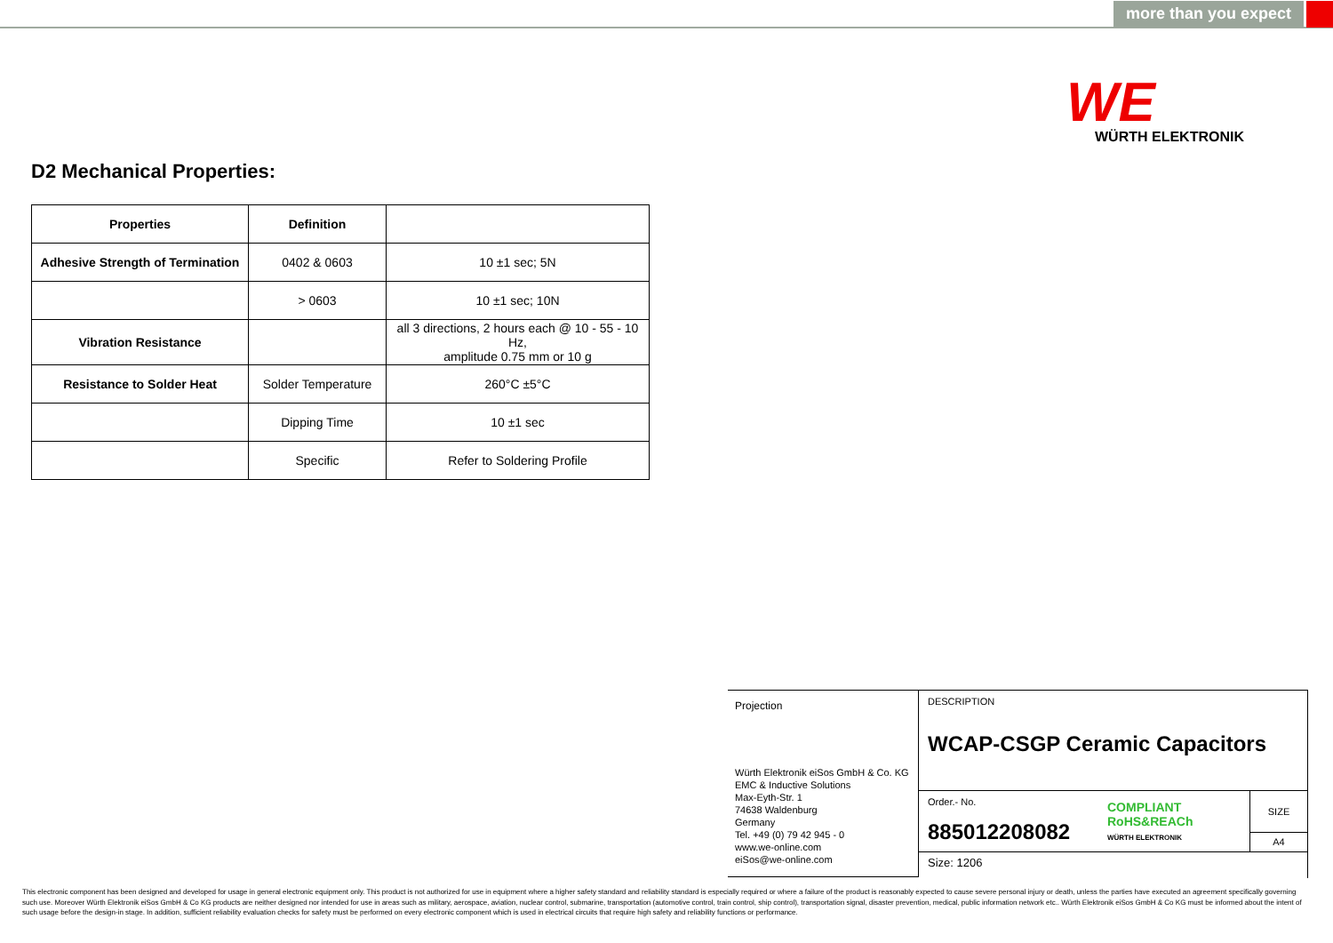more than you expect
WE
WÜRTH ELEKTRONIK
D2 Mechanical Properties:
| Properties | Definition | |
| --- | --- | --- |
| Adhesive Strength of Termination | 0402 & 0603 | 10 ±1 sec; 5N |
| | > 0603 | 10 ±1 sec; 10N |
| Vibration Resistance | | all 3 directions, 2 hours each @ 10 - 55 - 10 Hz, amplitude 0.75 mm or 10 g |
| Resistance to Solder Heat | Solder Temperature | 260°C ±5°C |
| | Dipping Time | 10 ±1 sec |
| | Specific | Refer to Soldering Profile |
Projection
Würth Elektronik eiSos GmbH & Co. KG
EMC & Inductive Solutions
Max-Eyth-Str. 1
74638 Waldenburg
Germany
Tel. +49 (0) 79 42 945 - 0
www.we-online.com
eiSos@we-online.com
DESCRIPTION
WCAP-CSGP Ceramic Capacitors
Order.- No.
885012208082
COMPLIANT
RoHS&REACh
WÜRTH ELEKTRONIK
SIZE
A4
Size: 1206
This electronic component has been designed and developed for usage in general electronic equipment only. This product is not authorized for use in equipment where a higher safety standard and reliability standard is especially required or where a failure of the product is reasonably expected to cause severe personal injury or death, unless the parties have executed an agreement specifically governing such use. Moreover Würth Elektronik eiSos GmbH & Co KG products are neither designed nor intended for use in areas such as military, aerospace, aviation, nuclear control, submarine, transportation (automotive control, train control, ship control), transportation signal, disaster prevention, medical, public information network etc.. Würth Elektronik eiSos GmbH & Co KG must be informed about the intent of such usage before the design-in stage. In addition, sufficient reliability evaluation checks for safety must be performed on every electronic component which is used in electrical circuits that require high safety and reliability functions or performance.